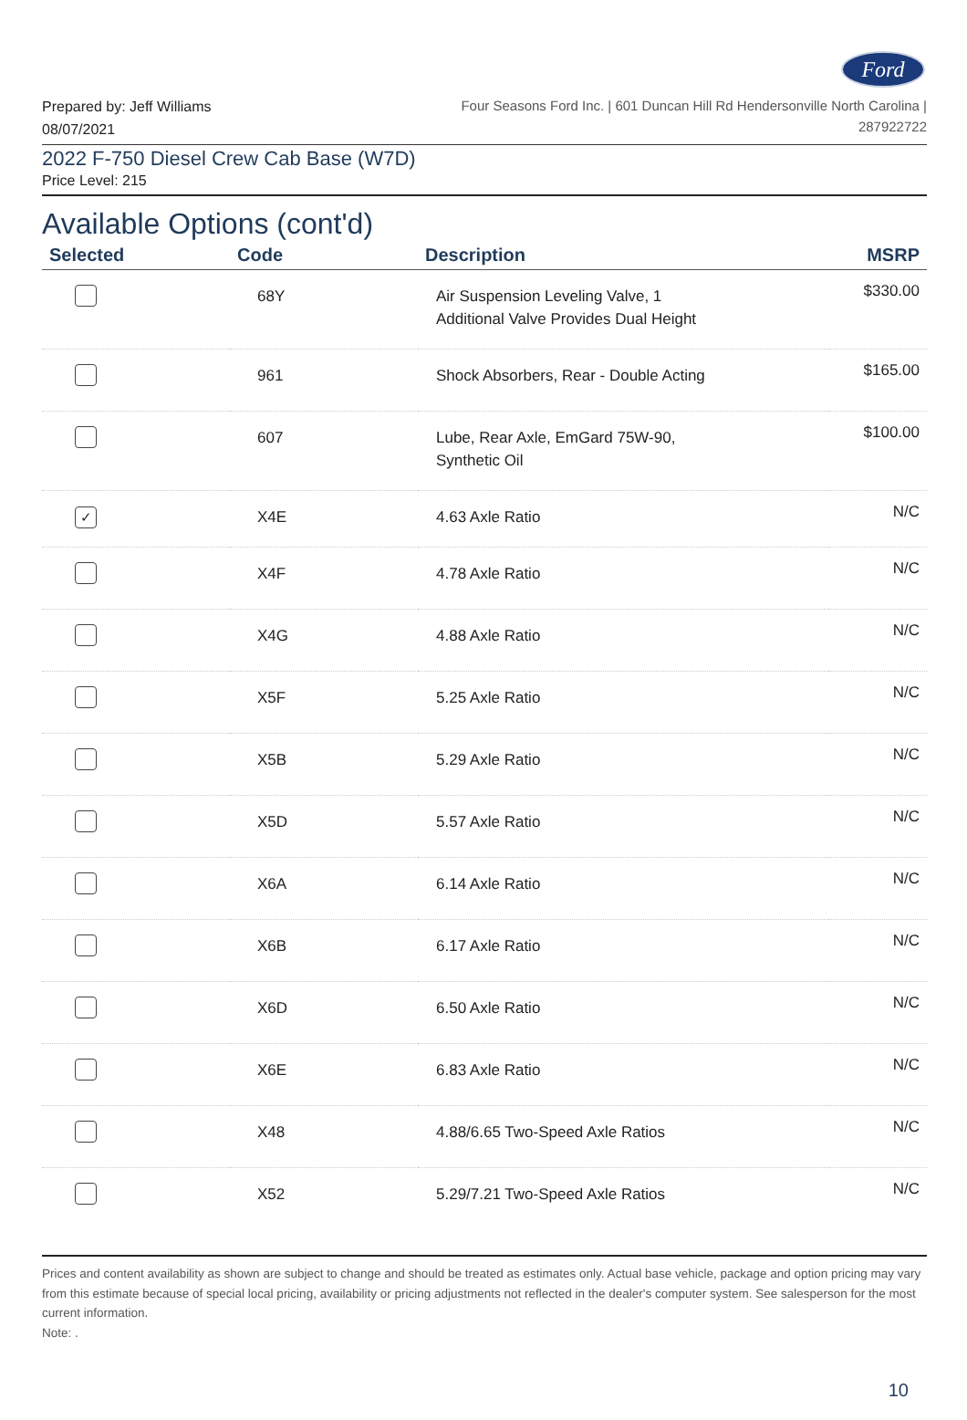Ford
Prepared by: Jeff Williams
08/07/2021
Four Seasons Ford Inc. | 601 Duncan Hill Rd Hendersonville North Carolina |
287922722
2022 F-750 Diesel Crew Cab Base (W7D)
Price Level: 215
Available Options (cont'd)
| Selected | Code | Description | MSRP |
| --- | --- | --- | --- |
| | 68Y | Air Suspension Leveling Valve, 1 Additional Valve Provides Dual Height | $330.00 |
| | 961 | Shock Absorbers, Rear - Double Acting | $165.00 |
| | 607 | Lube, Rear Axle, EmGard 75W-90, Synthetic Oil | $100.00 |
| ✓ | X4E | 4.63 Axle Ratio | N/C |
| | X4F | 4.78 Axle Ratio | N/C |
| | X4G | 4.88 Axle Ratio | N/C |
| | X5F | 5.25 Axle Ratio | N/C |
| | X5B | 5.29 Axle Ratio | N/C |
| | X5D | 5.57 Axle Ratio | N/C |
| | X6A | 6.14 Axle Ratio | N/C |
| | X6B | 6.17 Axle Ratio | N/C |
| | X6D | 6.50 Axle Ratio | N/C |
| | X6E | 6.83 Axle Ratio | N/C |
| | X48 | 4.88/6.65 Two-Speed Axle Ratios | N/C |
| | X52 | 5.29/7.21 Two-Speed Axle Ratios | N/C |
Prices and content availability as shown are subject to change and should be treated as estimates only. Actual base vehicle, package and option pricing may vary from this estimate because of special local pricing, availability or pricing adjustments not reflected in the dealer's computer system. See salesperson for the most current information.
Note: .
10